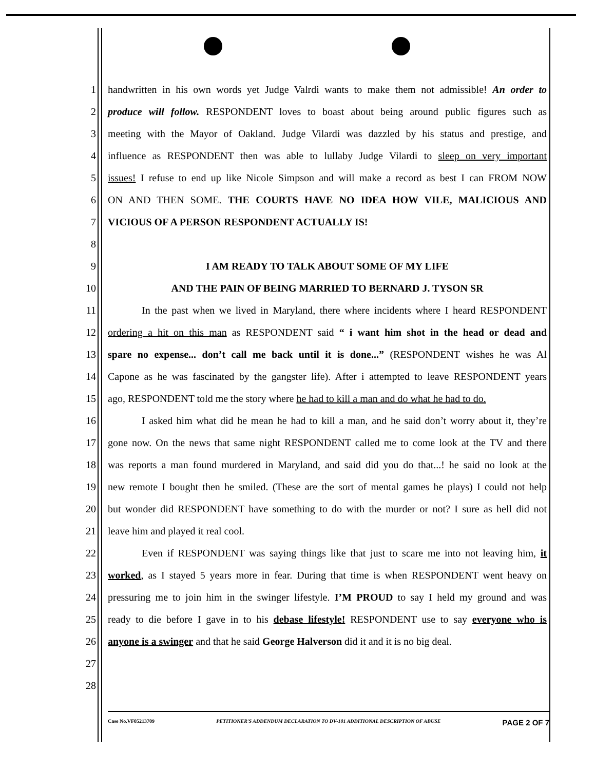1 handwritten in his own words yet Judge Valrdi wants to make them not admissible! An order to
2 produce will follow. RESPONDENT loves to boast about being around public figures such as
3 meeting with the Mayor of Oakland. Judge Vilardi was dazzled by his status and prestige, and
4 influence as RESPONDENT then was able to lullaby Judge Vilardi to sleep on very important
5 issues! I refuse to end up like Nicole Simpson and will make a record as best I can FROM NOW
6 ON AND THEN SOME. THE COURTS HAVE NO IDEA HOW VILE, MALICIOUS AND
7 VICIOUS OF A PERSON RESPONDENT ACTUALLY IS!
8
9 I AM READY TO TALK ABOUT SOME OF MY LIFE
10 AND THE PAIN OF BEING MARRIED TO BERNARD J. TYSON SR
11 In the past when we lived in Maryland, there where incidents where I heard RESPONDENT
12 ordering a hit on this man as RESPONDENT said “ i want him shot in the head or dead and
13 spare no expense... don’t call me back until it is done...” (RESPONDENT wishes he was Al
14 Capone as he was fascinated by the gangster life). After i attempted to leave RESPONDENT years
15 ago, RESPONDENT told me the story where he had to kill a man and do what he had to do.
16 I asked him what did he mean he had to kill a man, and he said don’t worry about it, they’re
17 gone now. On the news that same night RESPONDENT called me to come look at the TV and there
18 was reports a man found murdered in Maryland, and said did you do that...! he said no look at the
19 new remote I bought then he smiled. (These are the sort of mental games he plays) I could not help
20 but wonder did RESPONDENT have something to do with the murder or not? I sure as hell did not
21 leave him and played it real cool.
22 Even if RESPONDENT was saying things like that just to scare me into not leaving him, it
23 worked, as I stayed 5 years more in fear. During that time is when RESPONDENT went heavy on
24 pressuring me to join him in the swinger lifestyle. I’M PROUD to say I held my ground and was
25 ready to die before I gave in to his debase lifestyle! RESPONDENT use to say everyone who is
26 anyone is a swinger and that he said George Halverson did it and it is no big deal.
27
28
Case No.VF05213709 PETITIONER'S ADDENDUM DECLARATION TO DV-101 ADDITIONAL DESCRIPTION OF ABUSE PAGE 2 OF 7